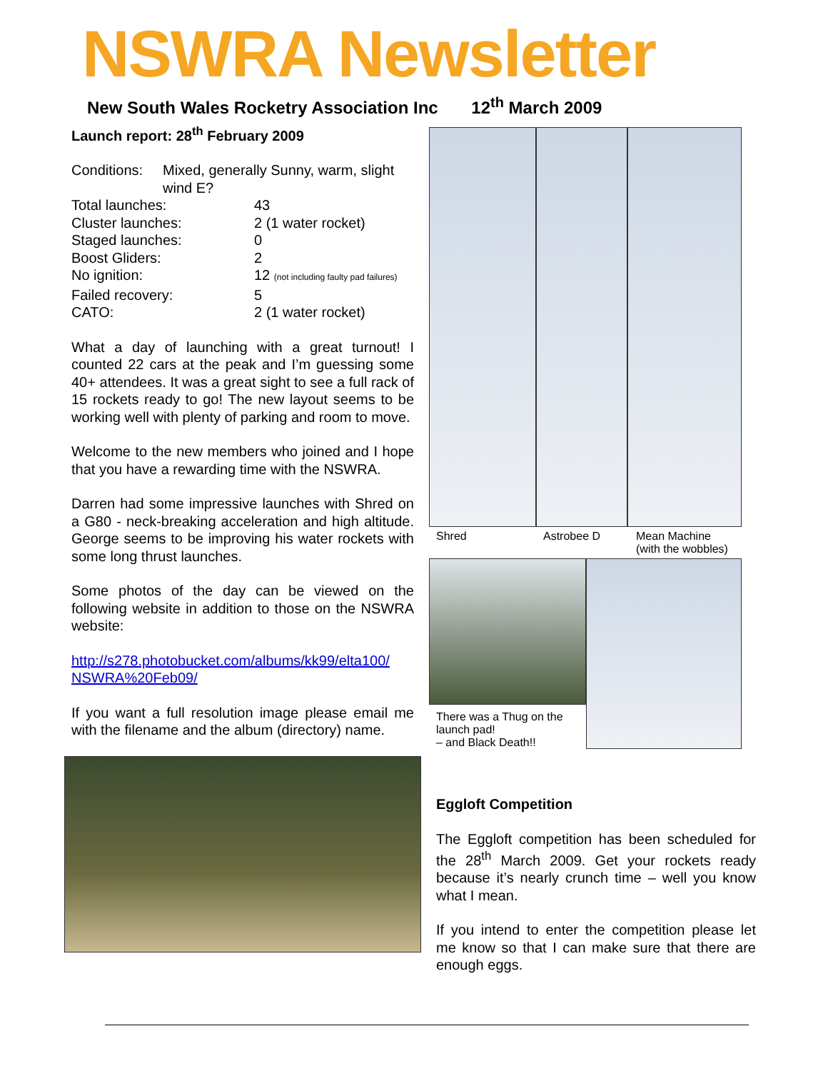NSWRA Newsletter
New South Wales Rocketry Association Inc 12<sup>th</sup> March 2009
Launch report: 28<sup>th</sup> February 2009
Conditions:
Mixed, generally Sunny, warm, slight wind E?
Total launches:
43
Cluster launches:
2 (1 water rocket)
Staged launches:
0
Boost Gliders:
2
No ignition:
12 (not including faulty pad failures)
Failed recovery:
5
CATO:
2 (1 water rocket)
What a day of launching with a great turnout! I counted 22 cars at the peak and I’m guessing some 40+ attendees. It was a great sight to see a full rack of 15 rockets ready to go! The new layout seems to be working well with plenty of parking and room to move.
Welcome to the new members who joined and I hope that you have a rewarding time with the NSWRA.
Darren had some impressive launches with Shred on a G80 - neck-breaking acceleration and high altitude. George seems to be improving his water rockets with some long thrust launches.
Some photos of the day can be viewed on the following website in addition to those on the NSWRA website:
http://s278.photobucket.com/albums/kk99/elta100/
NSWRA%20Feb09/
If you want a full resolution image please email me with the filename and the album (directory) name.
Shred Astrobee D Mean Machine
(with the wobbles)
There was a Thug on the launch pad!
– and Black Death!!
Eggloft Competition
The Eggloft competition has been scheduled for the 28<sup>th</sup> March 2009. Get your rockets ready because it’s nearly crunch time – well you know what I mean.
If you intend to enter the competition please let me know so that I can make sure that there are enough eggs.